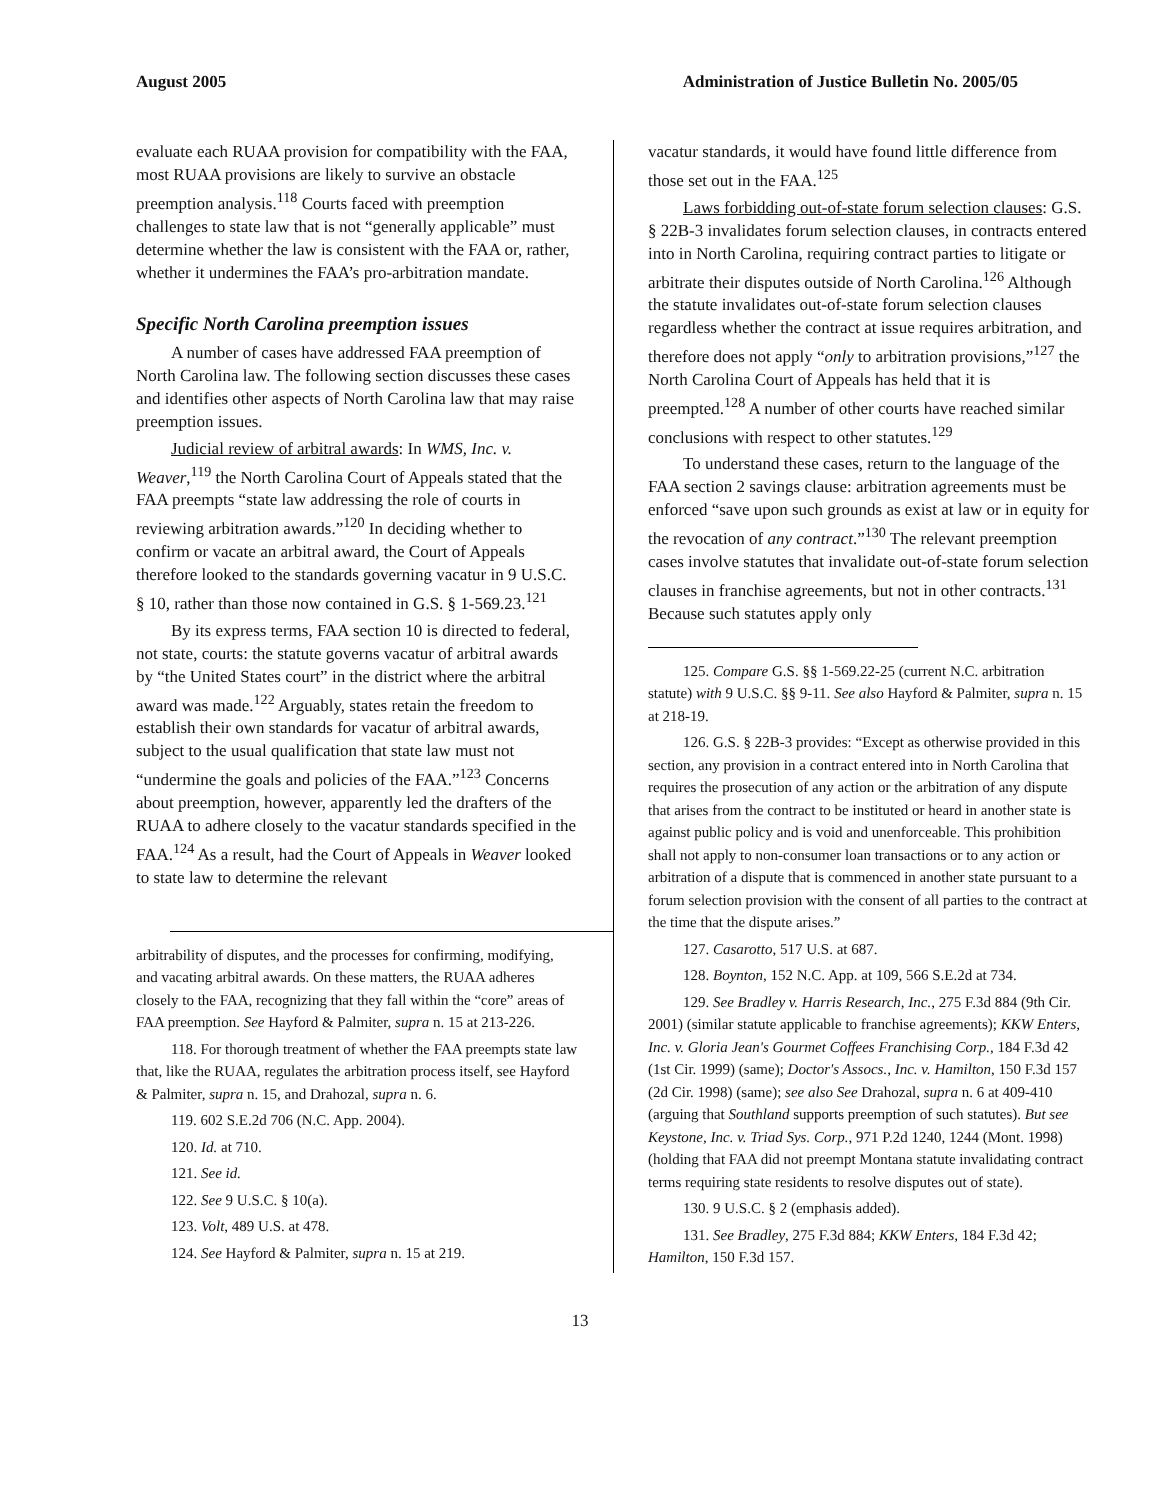August 2005 Administration of Justice Bulletin No. 2005/05
evaluate each RUAA provision for compatibility with the FAA, most RUAA provisions are likely to survive an obstacle preemption analysis.<sup>118</sup> Courts faced with preemption challenges to state law that is not “generally applicable” must determine whether the law is consistent with the FAA or, rather, whether it undermines the FAA’s pro-arbitration mandate.
Specific North Carolina preemption issues
A number of cases have addressed FAA preemption of North Carolina law. The following section discusses these cases and identifies other aspects of North Carolina law that may raise preemption issues.
Judicial review of arbitral awards: In WMS, Inc. v. Weaver,<sup>119</sup> the North Carolina Court of Appeals stated that the FAA preempts “state law addressing the role of courts in reviewing arbitration awards.”<sup>120</sup> In deciding whether to confirm or vacate an arbitral award, the Court of Appeals therefore looked to the standards governing vacatur in 9 U.S.C. § 10, rather than those now contained in G.S. § 1-569.23.<sup>121</sup>
By its express terms, FAA section 10 is directed to federal, not state, courts: the statute governs vacatur of arbitral awards by “the United States court” in the district where the arbitral award was made.<sup>122</sup> Arguably, states retain the freedom to establish their own standards for vacatur of arbitral awards, subject to the usual qualification that state law must not “undermine the goals and policies of the FAA.”<sup>123</sup> Concerns about preemption, however, apparently led the drafters of the RUAA to adhere closely to the vacatur standards specified in the FAA.<sup>124</sup> As a result, had the Court of Appeals in Weaver looked to state law to determine the relevant
arbitrability of disputes, and the processes for confirming, modifying, and vacating arbitral awards. On these matters, the RUAA adheres closely to the FAA, recognizing that they fall within the “core” areas of FAA preemption. See Hayford & Palmiter, supra n. 15 at 213-226.
118. For thorough treatment of whether the FAA preempts state law that, like the RUAA, regulates the arbitration process itself, see Hayford & Palmiter, supra n. 15, and Drahozal, supra n. 6.
119. 602 S.E.2d 706 (N.C. App. 2004).
120. Id. at 710.
121. See id.
122. See 9 U.S.C. § 10(a).
123. Volt, 489 U.S. at 478.
124. See Hayford & Palmiter, supra n. 15 at 219.
vacatur standards, it would have found little difference from those set out in the FAA.<sup>125</sup>
Laws forbidding out-of-state forum selection clauses: G.S. § 22B-3 invalidates forum selection clauses, in contracts entered into in North Carolina, requiring contract parties to litigate or arbitrate their disputes outside of North Carolina.<sup>126</sup> Although the statute invalidates out-of-state forum selection clauses regardless whether the contract at issue requires arbitration, and therefore does not apply “only to arbitration provisions,”<sup>127</sup> the North Carolina Court of Appeals has held that it is preempted.<sup>128</sup> A number of other courts have reached similar conclusions with respect to other statutes.<sup>129</sup>
To understand these cases, return to the language of the FAA section 2 savings clause: arbitration agreements must be enforced “save upon such grounds as exist at law or in equity for the revocation of any contract.”<sup>130</sup> The relevant preemption cases involve statutes that invalidate out-of-state forum selection clauses in franchise agreements, but not in other contracts.<sup>131</sup> Because such statutes apply only
125. Compare G.S. §§ 1-569.22-25 (current N.C. arbitration statute) with 9 U.S.C. §§ 9-11. See also Hayford & Palmiter, supra n. 15 at 218-19.
126. G.S. § 22B-3 provides: “Except as otherwise provided in this section, any provision in a contract entered into in North Carolina that requires the prosecution of any action or the arbitration of any dispute that arises from the contract to be instituted or heard in another state is against public policy and is void and unenforceable. This prohibition shall not apply to non-consumer loan transactions or to any action or arbitration of a dispute that is commenced in another state pursuant to a forum selection provision with the consent of all parties to the contract at the time that the dispute arises.”
127. Casarotto, 517 U.S. at 687.
128. Boynton, 152 N.C. App. at 109, 566 S.E.2d at 734.
129. See Bradley v. Harris Research, Inc., 275 F.3d 884 (9th Cir. 2001) (similar statute applicable to franchise agreements); KKW Enters, Inc. v. Gloria Jean's Gourmet Coffees Franchising Corp., 184 F.3d 42 (1st Cir. 1999) (same); Doctor's Assocs., Inc. v. Hamilton, 150 F.3d 157 (2d Cir. 1998) (same); see also See Drahozal, supra n. 6 at 409-410 (arguing that Southland supports preemption of such statutes). But see Keystone, Inc. v. Triad Sys. Corp., 971 P.2d 1240, 1244 (Mont. 1998) (holding that FAA did not preempt Montana statute invalidating contract terms requiring state residents to resolve disputes out of state).
130. 9 U.S.C. § 2 (emphasis added).
131. See Bradley, 275 F.3d 884; KKW Enters, 184 F.3d 42; Hamilton, 150 F.3d 157.
13